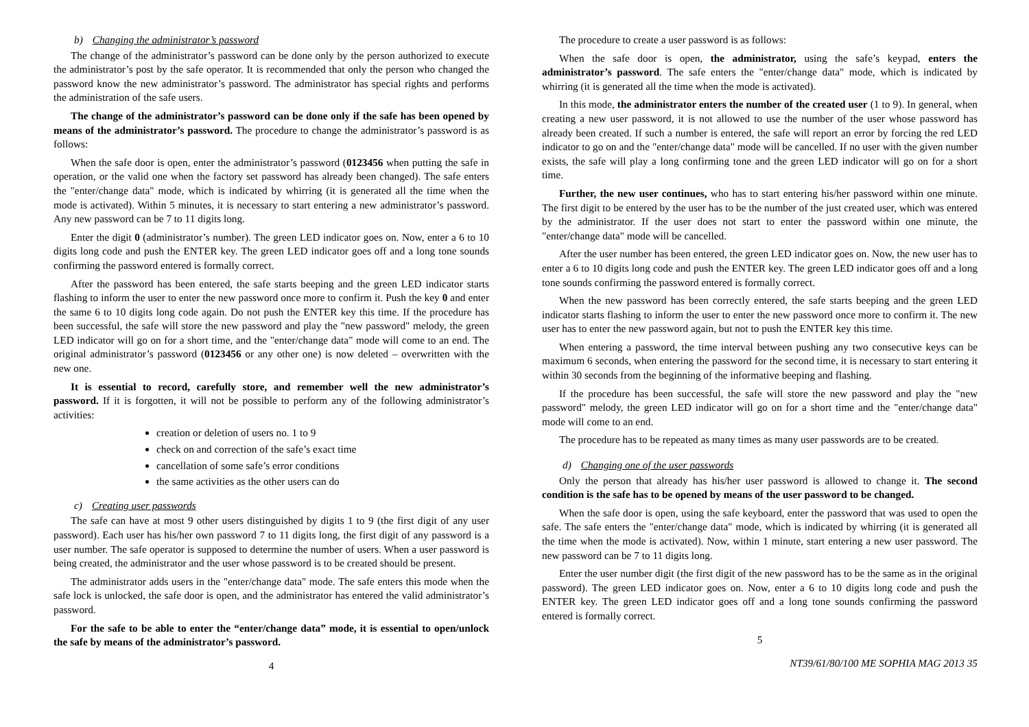b) Changing the administrator’s password
The change of the administrator’s password can be done only by the person authorized to execute the administrator’s post by the safe operator. It is recommended that only the person who changed the password know the new administrator’s password. The administrator has special rights and performs the administration of the safe users.
The change of the administrator’s password can be done only if the safe has been opened by means of the administrator’s password. The procedure to change the administrator’s password is as follows:
When the safe door is open, enter the administrator’s password (0123456 when putting the safe in operation, or the valid one when the factory set password has already been changed). The safe enters the "enter/change data" mode, which is indicated by whirring (it is generated all the time when the mode is activated). Within 5 minutes, it is necessary to start entering a new administrator’s password. Any new password can be 7 to 11 digits long.
Enter the digit 0 (administrator’s number). The green LED indicator goes on. Now, enter a 6 to 10 digits long code and push the ENTER key. The green LED indicator goes off and a long tone sounds confirming the password entered is formally correct.
After the password has been entered, the safe starts beeping and the green LED indicator starts flashing to inform the user to enter the new password once more to confirm it. Push the key 0 and enter the same 6 to 10 digits long code again. Do not push the ENTER key this time. If the procedure has been successful, the safe will store the new password and play the "new password" melody, the green LED indicator will go on for a short time, and the "enter/change data" mode will come to an end. The original administrator’s password (0123456 or any other one) is now deleted – overwritten with the new one.
It is essential to record, carefully store, and remember well the new administrator’s password. If it is forgotten, it will not be possible to perform any of the following administrator’s activities:
creation or deletion of users no. 1 to 9
check on and correction of the safe’s exact time
cancellation of some safe’s error conditions
the same activities as the other users can do
c) Creating user passwords
The safe can have at most 9 other users distinguished by digits 1 to 9 (the first digit of any user password). Each user has his/her own password 7 to 11 digits long, the first digit of any password is a user number. The safe operator is supposed to determine the number of users. When a user password is being created, the administrator and the user whose password is to be created should be present.
The administrator adds users in the "enter/change data" mode. The safe enters this mode when the safe lock is unlocked, the safe door is open, and the administrator has entered the valid administrator’s password.
For the safe to be able to enter the “enter/change data” mode, it is essential to open/unlock the safe by means of the administrator’s password.
4
The procedure to create a user password is as follows:
When the safe door is open, the administrator, using the safe’s keypad, enters the administrator’s password. The safe enters the "enter/change data" mode, which is indicated by whirring (it is generated all the time when the mode is activated).
In this mode, the administrator enters the number of the created user (1 to 9). In general, when creating a new user password, it is not allowed to use the number of the user whose password has already been created. If such a number is entered, the safe will report an error by forcing the red LED indicator to go on and the "enter/change data" mode will be cancelled. If no user with the given number exists, the safe will play a long confirming tone and the green LED indicator will go on for a short time.
Further, the new user continues, who has to start entering his/her password within one minute. The first digit to be entered by the user has to be the number of the just created user, which was entered by the administrator. If the user does not start to enter the password within one minute, the "enter/change data" mode will be cancelled.
After the user number has been entered, the green LED indicator goes on. Now, the new user has to enter a 6 to 10 digits long code and push the ENTER key. The green LED indicator goes off and a long tone sounds confirming the password entered is formally correct.
When the new password has been correctly entered, the safe starts beeping and the green LED indicator starts flashing to inform the user to enter the new password once more to confirm it. The new user has to enter the new password again, but not to push the ENTER key this time.
When entering a password, the time interval between pushing any two consecutive keys can be maximum 6 seconds, when entering the password for the second time, it is necessary to start entering it within 30 seconds from the beginning of the informative beeping and flashing.
If the procedure has been successful, the safe will store the new password and play the "new password" melody, the green LED indicator will go on for a short time and the "enter/change data" mode will come to an end.
The procedure has to be repeated as many times as many user passwords are to be created.
d) Changing one of the user passwords
Only the person that already has his/her user password is allowed to change it. The second condition is the safe has to be opened by means of the user password to be changed.
When the safe door is open, using the safe keyboard, enter the password that was used to open the safe. The safe enters the "enter/change data" mode, which is indicated by whirring (it is generated all the time when the mode is activated). Now, within 1 minute, start entering a new user password. The new password can be 7 to 11 digits long.
Enter the user number digit (the first digit of the new password has to be the same as in the original password). The green LED indicator goes on. Now, enter a 6 to 10 digits long code and push the ENTER key. The green LED indicator goes off and a long tone sounds confirming the password entered is formally correct.
5
NT39/61/80/100 ME SOPHIA MAG 2013 35